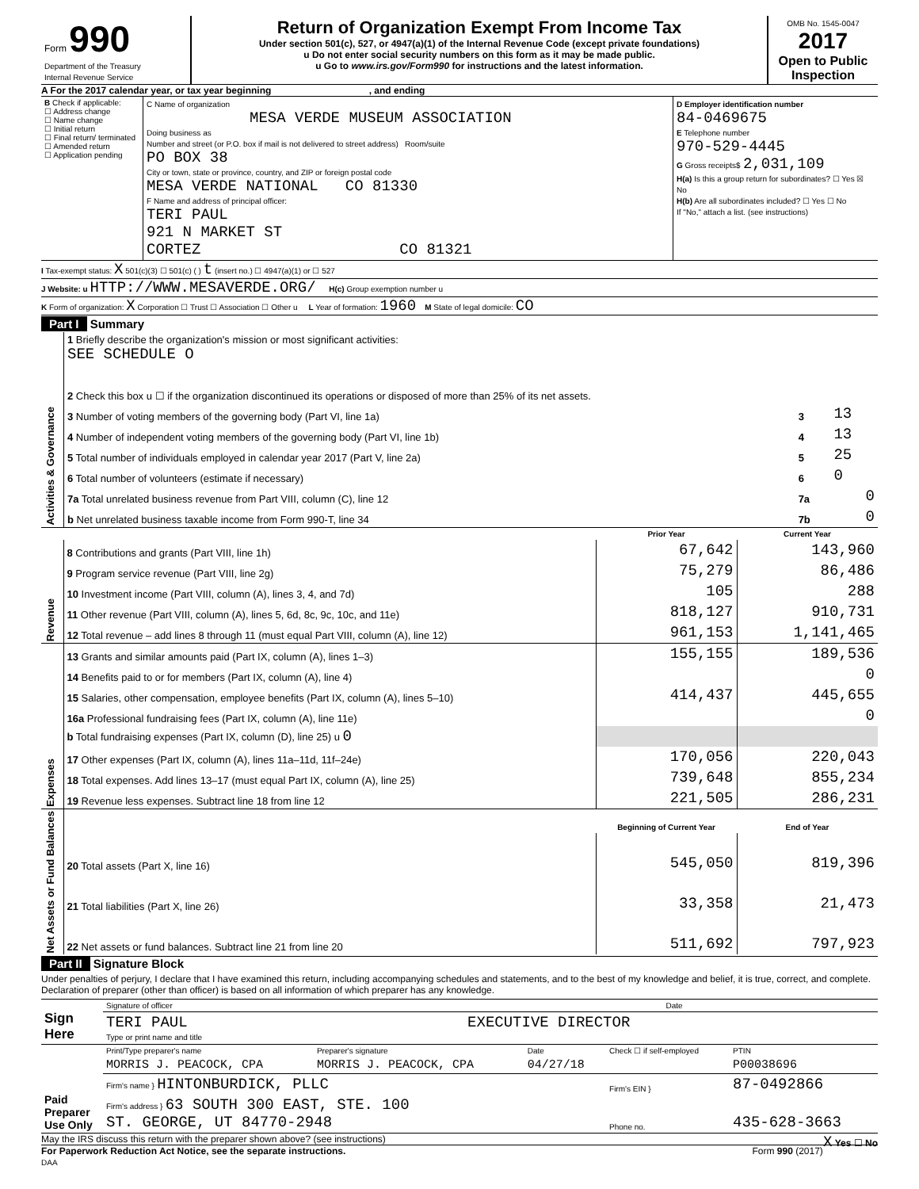| Form 990 Department of the Treasury Internal Revenue Service | Return of Organization Exempt From Income Tax Under section 501(c), 527, or 4947(a)(1) of the Internal Revenue Code (except private foundations) u Do not enter social security numbers on this form as it may be made public. u Go to www.irs.gov/Form990 for instructions and the latest information. | OMB No. 1545-0047 2017 Open to Public Inspection |
A For the 2017 calendar year, or tax year beginning , and ending
| B Check if applicable: ☐ Address change ☐ Name change ☐ Initial return ☐ Final return/ terminated ☐ Amended return ☐ Application pending | C Name of organization MESA VERDE MUSEUM ASSOCIATION Doing business as Number and street (or P.O. box if mail is not delivered to street address) Room/suite PO BOX 38 City or town, state or province, country, and ZIP or foreign postal code MESA VERDE NATIONAL CO 81330 F Name and address of principal officer: TERI PAUL 921 N MARKET ST CORTEZ CO 81321 | D Employer identification number 84-0469675 E Telephone number 970-529-4445 G Gross receipts$ 2,031,109 H(a) Is this a group return for subordinates? ☐ Yes ☒ No H(b) Are all subordinates included? ☐ Yes ☐ No If "No," attach a list. (see instructions) |
I Tax-exempt status: X 501(c)(3) ☐ 501(c) ( ) t (insert no.) ☐ 4947(a)(1) or ☐ 527
J Website: u HTTP://WWW.MESAVERDE.ORG/ H(c) Group exemption number u
K Form of organization: X Corporation ☐ Trust ☐ Association ☐ Other u L Year of formation: 1960 M State of legal domicile: CO
Part I Summary
| Activities & Governance | 1 Briefly describe the organization's mission or most significant activities: SEE SCHEDULE O | | |
| | 2 Check this box u ☐ if the organization discontinued its operations or disposed of more than 25% of its net assets. | | |
| | 3 Number of voting members of the governing body (Part VI, line 1a) | 3 | 13 |
| | 4 Number of independent voting members of the governing body (Part VI, line 1b) | 4 | 13 |
| | 5 Total number of individuals employed in calendar year 2017 (Part V, line 2a) | 5 | 25 |
| | 6 Total number of volunteers (estimate if necessary) | 6 | 0 |
| | 7a Total unrelated business revenue from Part VIII, column (C), line 12 | 7a | 0 |
| | b Net unrelated business taxable income from Form 990-T, line 34 | 7b | 0 |
| | | Prior Year | Current Year |
| Revenue | 8 Contributions and grants (Part VIII, line 1h) | 67,642 | 143,960 |
| | 9 Program service revenue (Part VIII, line 2g) | 75,279 | 86,486 |
| | 10 Investment income (Part VIII, column (A), lines 3, 4, and 7d) | 105 | 288 |
| | 11 Other revenue (Part VIII, column (A), lines 5, 6d, 8c, 9c, 10c, and 11e) | 818,127 | 910,731 |
| | 12 Total revenue – add lines 8 through 11 (must equal Part VIII, column (A), line 12) | 961,153 | 1,141,465 |
| Expenses | 13 Grants and similar amounts paid (Part IX, column (A), lines 1–3) | 155,155 | 189,536 |
| | 14 Benefits paid to or for members (Part IX, column (A), line 4) | | 0 |
| | 15 Salaries, other compensation, employee benefits (Part IX, column (A), lines 5–10) | 414,437 | 445,655 |
| | 16a Professional fundraising fees (Part IX, column (A), line 11e) | | 0 |
| | b Total fundraising expenses (Part IX, column (D), line 25) u 0 | | |
| | 17 Other expenses (Part IX, column (A), lines 11a–11d, 11f–24e) | 170,056 | 220,043 |
| | 18 Total expenses. Add lines 13–17 (must equal Part IX, column (A), line 25) | 739,648 | 855,234 |
| | 19 Revenue less expenses. Subtract line 18 from line 12 | 221,505 | 286,231 |
| Net Assets or Fund Balances | | Beginning of Current Year | End of Year |
| | 20 Total assets (Part X, line 16) | 545,050 | 819,396 |
| | 21 Total liabilities (Part X, line 26) | 33,358 | 21,473 |
| | 22 Net assets or fund balances. Subtract line 21 from line 20 | 511,692 | 797,923 |
Part II Signature Block
Under penalties of perjury, I declare that I have examined this return, including accompanying schedules and statements, and to the best of my knowledge and belief, it is true, correct, and complete. Declaration of preparer (other than officer) is based on all information of which preparer has any knowledge.
| Sign Here | Signature of officer Date |
| | TERI PAUL EXECUTIVE DIRECTOR Type or print name and title |
| Paid Preparer Use Only | Print/Type preparer's name | Preparer's signature | Date | Check ☐ if self-employed | PTIN |
| | MORRIS J. PEACOCK, CPA | MORRIS J. PEACOCK, CPA | 04/27/18 | | P00038696 |
| | Firm's name } HINTONBURDICK, PLLC | | | Firm's EIN } | 87-0492866 |
| | Firm's address } 63 SOUTH 300 EAST, STE. 100 ST. GEORGE, UT 84770-2948 | | | Phone no. | 435-628-3663 |
May the IRS discuss this return with the preparer shown above? (see instructions) X Yes ☐ No
For Paperwork Reduction Act Notice, see the separate instructions. Form 990 (2017)
DAA